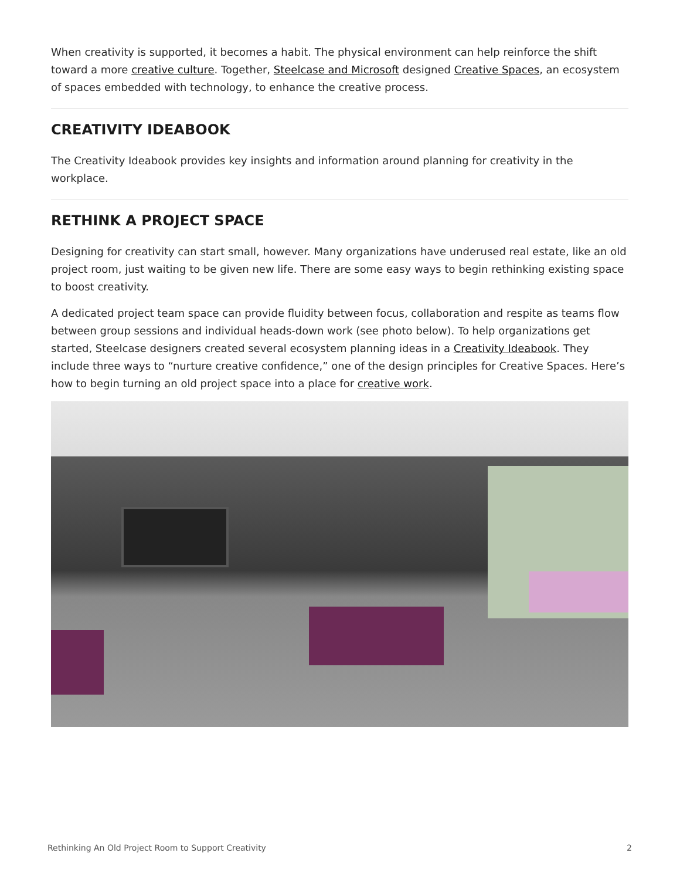When creativity is supported, it becomes a habit. The physical environment can help reinforce the shift toward a more creative culture. Together, Steelcase and Microsoft designed Creative Spaces, an ecosystem of spaces embedded with technology, to enhance the creative process.
CREATIVITY IDEABOOK
The Creativity Ideabook provides key insights and information around planning for creativity in the workplace.
RETHINK A PROJECT SPACE
Designing for creativity can start small, however. Many organizations have underused real estate, like an old project room, just waiting to be given new life. There are some easy ways to begin rethinking existing space to boost creativity.
A dedicated project team space can provide fluidity between focus, collaboration and respite as teams flow between group sessions and individual heads-down work (see photo below). To help organizations get started, Steelcase designers created several ecosystem planning ideas in a Creativity Ideabook. They include three ways to “nurture creative confidence,” one of the design principles for Creative Spaces. Here’s how to begin turning an old project space into a place for creative work.
Rethinking An Old Project Room to Support Creativity 2